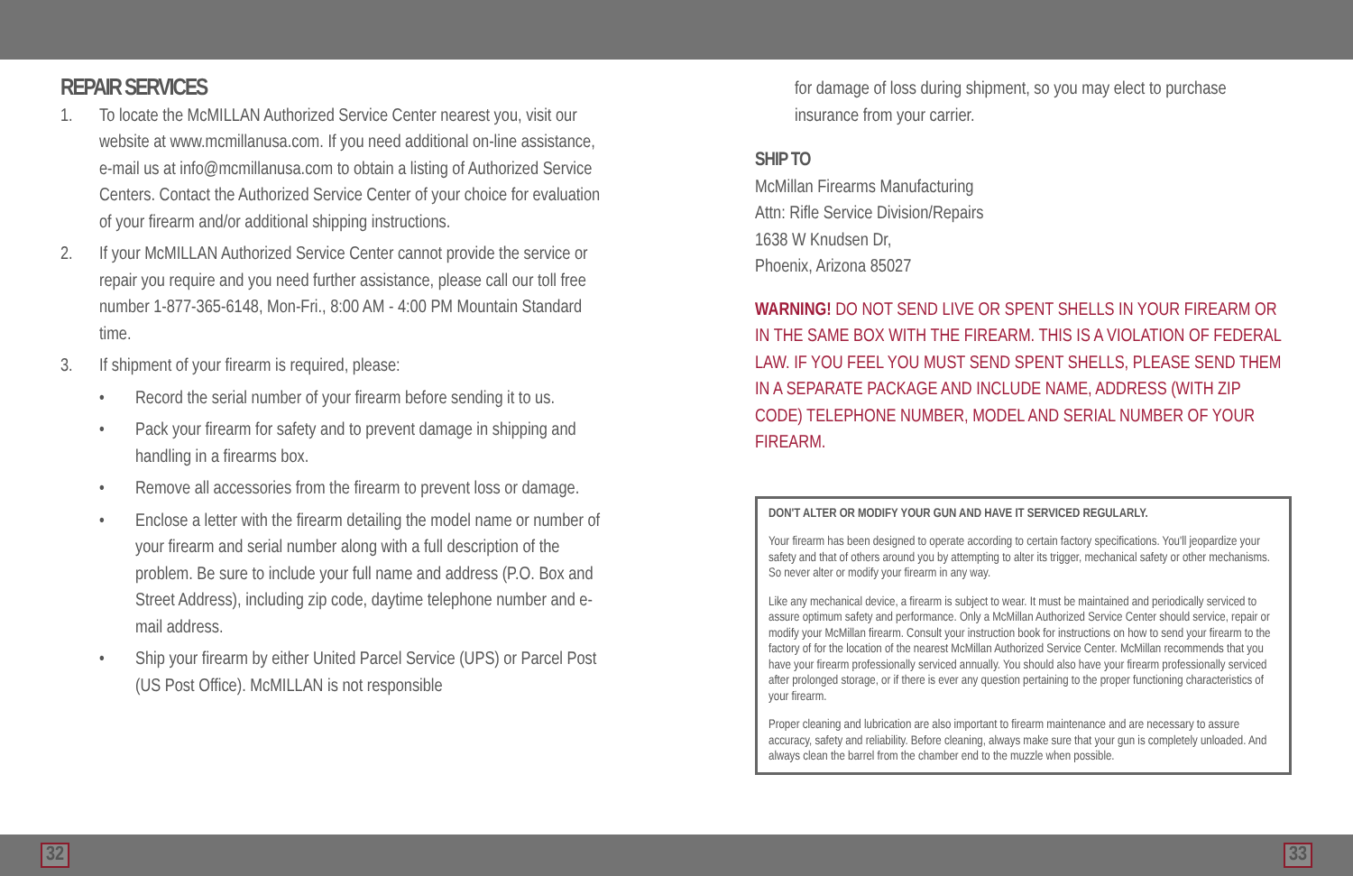REPAIR SERVICES
1. To locate the McMILLAN Authorized Service Center nearest you, visit our website at www.mcmillanusa.com. If you need additional on-line assistance, e-mail us at info@mcmillanusa.com to obtain a listing of Authorized Service Centers. Contact the Authorized Service Center of your choice for evaluation of your firearm and/or additional shipping instructions.
2. If your McMILLAN Authorized Service Center cannot provide the service or repair you require and you need further assistance, please call our toll free number 1-877-365-6148, Mon-Fri., 8:00 AM - 4:00 PM Mountain Standard time.
3. If shipment of your firearm is required, please:
• Record the serial number of your firearm before sending it to us.
• Pack your firearm for safety and to prevent damage in shipping and handling in a firearms box.
• Remove all accessories from the firearm to prevent loss or damage.
• Enclose a letter with the firearm detailing the model name or number of your firearm and serial number along with a full description of the problem. Be sure to include your full name and address (P.O. Box and Street Address), including zip code, daytime telephone number and e-mail address.
• Ship your firearm by either United Parcel Service (UPS) or Parcel Post (US Post Office). McMILLAN is not responsible
for damage of loss during shipment, so you may elect to purchase insurance from your carrier.
SHIP TO
McMillan Firearms Manufacturing
Attn: Rifle Service Division/Repairs
1638 W Knudsen Dr,
Phoenix, Arizona 85027
WARNING! DO NOT SEND LIVE OR SPENT SHELLS IN YOUR FIREARM OR IN THE SAME BOX WITH THE FIREARM. THIS IS A VIOLATION OF FEDERAL LAW. IF YOU FEEL YOU MUST SEND SPENT SHELLS, PLEASE SEND THEM IN A SEPARATE PACKAGE AND INCLUDE NAME, ADDRESS (WITH ZIP CODE) TELEPHONE NUMBER, MODEL AND SERIAL NUMBER OF YOUR FIREARM.
DON'T ALTER OR MODIFY YOUR GUN AND HAVE IT SERVICED REGULARLY.
Your firearm has been designed to operate according to certain factory specifications. You'll jeopardize your safety and that of others around you by attempting to alter its trigger, mechanical safety or other mechanisms. So never alter or modify your firearm in any way.
Like any mechanical device, a firearm is subject to wear. It must be maintained and periodically serviced to assure optimum safety and performance. Only a McMillan Authorized Service Center should service, repair or modify your McMillan firearm. Consult your instruction book for instructions on how to send your firearm to the factory of for the location of the nearest McMillan Authorized Service Center. McMillan recommends that you have your firearm professionally serviced annually. You should also have your firearm professionally serviced after prolonged storage, or if there is ever any question pertaining to the proper functioning characteristics of your firearm.
Proper cleaning and lubrication are also important to firearm maintenance and are necessary to assure accuracy, safety and reliability. Before cleaning, always make sure that your gun is completely unloaded. And always clean the barrel from the chamber end to the muzzle when possible.
32 33